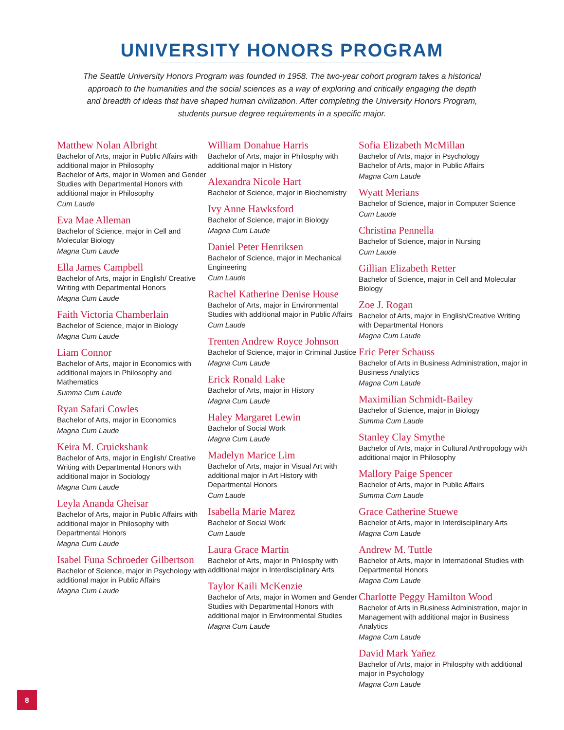UNIVERSITY HONORS PROGRAM
The Seattle University Honors Program was founded in 1958. The two-year cohort program takes a historical approach to the humanities and the social sciences as a way of exploring and critically engaging the depth and breadth of ideas that have shaped human civilization. After completing the University Honors Program, students pursue degree requirements in a specific major.
Matthew Nolan Albright
Bachelor of Arts, major in Public Affairs with additional major in Philosophy
Bachelor of Arts, major in Women and Gender Studies with Departmental Honors with additional major in Philosophy
Cum Laude
Eva Mae Alleman
Bachelor of Science, major in Cell and Molecular Biology
Magna Cum Laude
Ella James Campbell
Bachelor of Arts, major in English/ Creative Writing with Departmental Honors
Magna Cum Laude
Faith Victoria Chamberlain
Bachelor of Science, major in Biology
Magna Cum Laude
Liam Connor
Bachelor of Arts, major in Economics with additional majors in Philosophy and Mathematics
Summa Cum Laude
Ryan Safari Cowles
Bachelor of Arts, major in Economics
Magna Cum Laude
Keira M. Cruickshank
Bachelor of Arts, major in English/ Creative Writing with Departmental Honors with additional major in Sociology
Magna Cum Laude
Leyla Ananda Gheisar
Bachelor of Arts, major in Public Affairs with additional major in Philosophy with Departmental Honors
Magna Cum Laude
Isabel Funa Schroeder Gilbertson
Bachelor of Science, major in Psychology with additional major in Public Affairs
Magna Cum Laude
William Donahue Harris
Bachelor of Arts, major in Philosphy with additional major in History
Alexandra Nicole Hart
Bachelor of Science, major in Biochemistry
Ivy Anne Hawksford
Bachelor of Science, major in Biology
Magna Cum Laude
Daniel Peter Henriksen
Bachelor of Science, major in Mechanical Engineering
Cum Laude
Rachel Katherine Denise House
Bachelor of Arts, major in Environmental Studies with additional major in Public Affairs
Cum Laude
Trenten Andrew Royce Johnson
Bachelor of Science, major in Criminal Justice
Magna Cum Laude
Erick Ronald Lake
Bachelor of Arts, major in History
Magna Cum Laude
Haley Margaret Lewin
Bachelor of Social Work
Magna Cum Laude
Madelyn Marice Lim
Bachelor of Arts, major in Visual Art with additional major in Art History with Departmental Honors
Cum Laude
Isabella Marie Marez
Bachelor of Social Work
Cum Laude
Laura Grace Martin
Bachelor of Arts, major in Philosphy with additional major in Interdisciplinary Arts
Taylor Kaili McKenzie
Bachelor of Arts, major in Women and Gender Studies with Departmental Honors with additional major in Environmental Studies
Magna Cum Laude
Sofia Elizabeth McMillan
Bachelor of Arts, major in Psychology
Bachelor of Arts, major in Public Affairs
Magna Cum Laude
Wyatt Merians
Bachelor of Science, major in Computer Science
Cum Laude
Christina Pennella
Bachelor of Science, major in Nursing
Cum Laude
Gillian Elizabeth Retter
Bachelor of Science, major in Cell and Molecular Biology
Zoe J. Rogan
Bachelor of Arts, major in English/Creative Writing with Departmental Honors
Magna Cum Laude
Eric Peter Schauss
Bachelor of Arts in Business Administration, major in Business Analytics
Magna Cum Laude
Maximilian Schmidt-Bailey
Bachelor of Science, major in Biology
Summa Cum Laude
Stanley Clay Smythe
Bachelor of Arts, major in Cultural Anthropology with additional major in Philosophy
Mallory Paige Spencer
Bachelor of Arts, major in Public Affairs
Summa Cum Laude
Grace Catherine Stuewe
Bachelor of Arts, major in Interdisciplinary Arts
Magna Cum Laude
Andrew M. Tuttle
Bachelor of Arts, major in International Studies with Departmental Honors
Magna Cum Laude
Charlotte Peggy Hamilton Wood
Bachelor of Arts in Business Administration, major in Management with additional major in Business Analytics
Magna Cum Laude
David Mark Yañez
Bachelor of Arts, major in Philosphy with additional major in Psychology
Magna Cum Laude
8